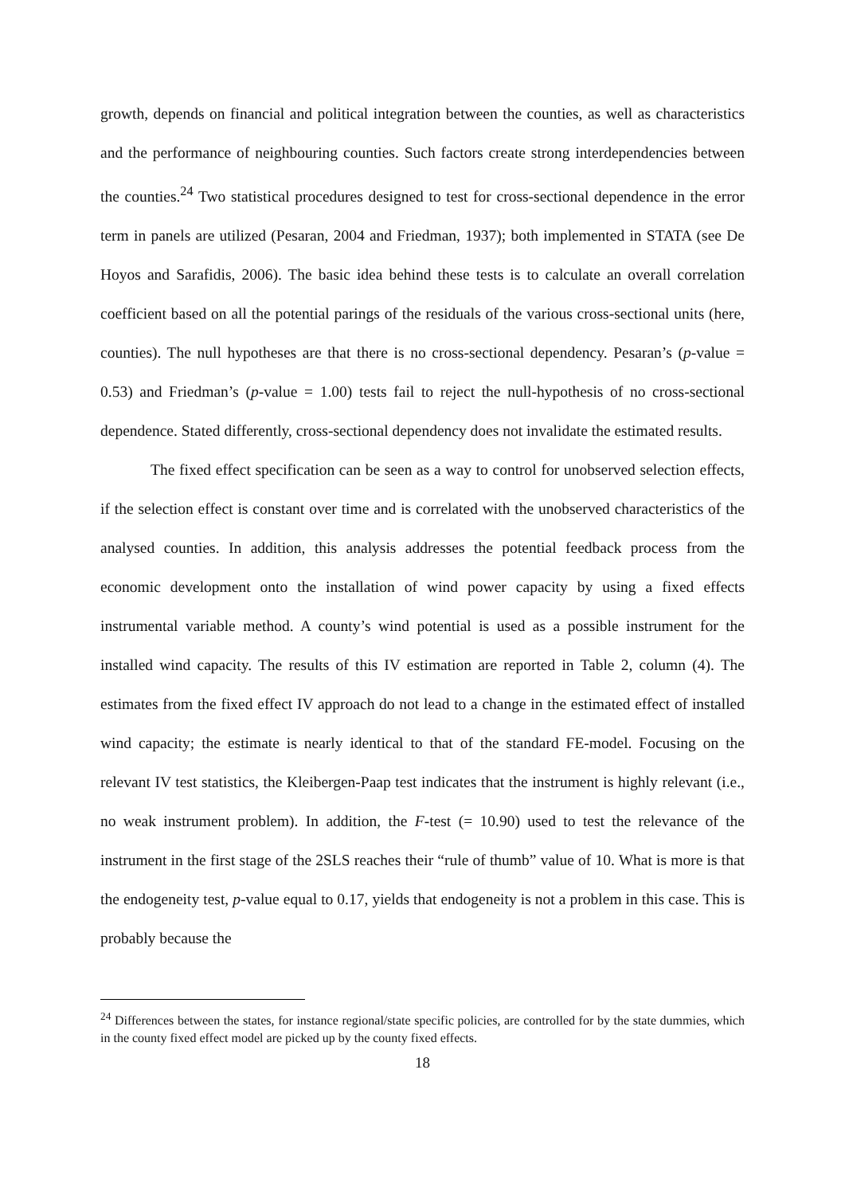growth, depends on financial and political integration between the counties, as well as characteristics and the performance of neighbouring counties. Such factors create strong interdependencies between the counties.<sup>24</sup> Two statistical procedures designed to test for cross-sectional dependence in the error term in panels are utilized (Pesaran, 2004 and Friedman, 1937); both implemented in STATA (see De Hoyos and Sarafidis, 2006). The basic idea behind these tests is to calculate an overall correlation coefficient based on all the potential parings of the residuals of the various cross-sectional units (here, counties). The null hypotheses are that there is no cross-sectional dependency. Pesaran’s (p-value = 0.53) and Friedman’s (p-value = 1.00) tests fail to reject the null-hypothesis of no cross-sectional dependence. Stated differently, cross-sectional dependency does not invalidate the estimated results.
The fixed effect specification can be seen as a way to control for unobserved selection effects, if the selection effect is constant over time and is correlated with the unobserved characteristics of the analysed counties. In addition, this analysis addresses the potential feedback process from the economic development onto the installation of wind power capacity by using a fixed effects instrumental variable method. A county’s wind potential is used as a possible instrument for the installed wind capacity. The results of this IV estimation are reported in Table 2, column (4). The estimates from the fixed effect IV approach do not lead to a change in the estimated effect of installed wind capacity; the estimate is nearly identical to that of the standard FE-model. Focusing on the relevant IV test statistics, the Kleibergen-Paap test indicates that the instrument is highly relevant (i.e., no weak instrument problem). In addition, the F-test (= 10.90) used to test the relevance of the instrument in the first stage of the 2SLS reaches their “rule of thumb” value of 10. What is more is that the endogeneity test, p-value equal to 0.17, yields that endogeneity is not a problem in this case. This is probably because the
<sup>24</sup> Differences between the states, for instance regional/state specific policies, are controlled for by the state dummies, which in the county fixed effect model are picked up by the county fixed effects.
18